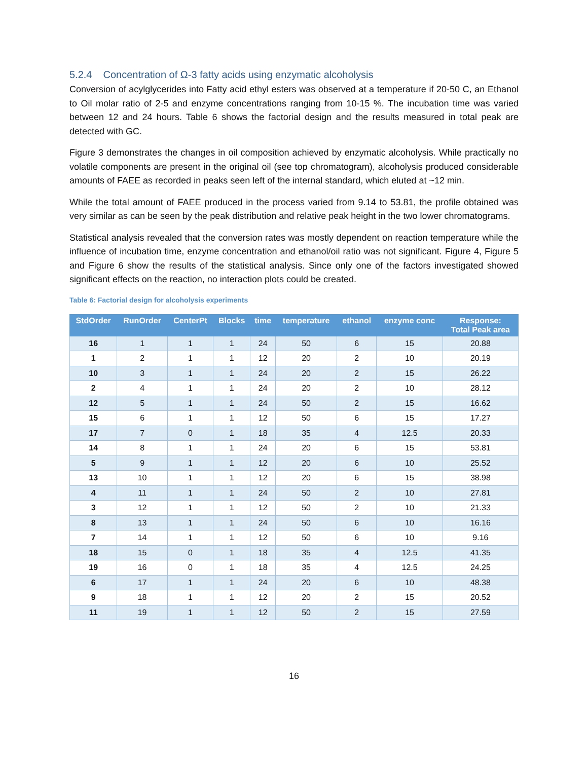5.2.4 Concentration of Ω-3 fatty acids using enzymatic alcoholysis
Conversion of acylglycerides into Fatty acid ethyl esters was observed at a temperature if 20-50 C, an Ethanol to Oil molar ratio of 2-5 and enzyme concentrations ranging from 10-15 %. The incubation time was varied between 12 and 24 hours. Table 6 shows the factorial design and the results measured in total peak are detected with GC.
Figure 3 demonstrates the changes in oil composition achieved by enzymatic alcoholysis. While practically no volatile components are present in the original oil (see top chromatogram), alcoholysis produced considerable amounts of FAEE as recorded in peaks seen left of the internal standard, which eluted at ~12 min.
While the total amount of FAEE produced in the process varied from 9.14 to 53.81, the profile obtained was very similar as can be seen by the peak distribution and relative peak height in the two lower chromatograms.
Statistical analysis revealed that the conversion rates was mostly dependent on reaction temperature while the influence of incubation time, enzyme concentration and ethanol/oil ratio was not significant. Figure 4, Figure 5 and Figure 6 show the results of the statistical analysis. Since only one of the factors investigated showed significant effects on the reaction, no interaction plots could be created.
Table 6: Factorial design for alcoholysis experiments
| StdOrder | RunOrder | CenterPt | Blocks | time | temperature | ethanol | enzyme conc | Response: Total Peak area |
| --- | --- | --- | --- | --- | --- | --- | --- | --- |
| 16 | 1 | 1 | 1 | 24 | 50 | 6 | 15 | 20.88 |
| 1 | 2 | 1 | 1 | 12 | 20 | 2 | 10 | 20.19 |
| 10 | 3 | 1 | 1 | 24 | 20 | 2 | 15 | 26.22 |
| 2 | 4 | 1 | 1 | 24 | 20 | 2 | 10 | 28.12 |
| 12 | 5 | 1 | 1 | 24 | 50 | 2 | 15 | 16.62 |
| 15 | 6 | 1 | 1 | 12 | 50 | 6 | 15 | 17.27 |
| 17 | 7 | 0 | 1 | 18 | 35 | 4 | 12.5 | 20.33 |
| 14 | 8 | 1 | 1 | 24 | 20 | 6 | 15 | 53.81 |
| 5 | 9 | 1 | 1 | 12 | 20 | 6 | 10 | 25.52 |
| 13 | 10 | 1 | 1 | 12 | 20 | 6 | 15 | 38.98 |
| 4 | 11 | 1 | 1 | 24 | 50 | 2 | 10 | 27.81 |
| 3 | 12 | 1 | 1 | 12 | 50 | 2 | 10 | 21.33 |
| 8 | 13 | 1 | 1 | 24 | 50 | 6 | 10 | 16.16 |
| 7 | 14 | 1 | 1 | 12 | 50 | 6 | 10 | 9.16 |
| 18 | 15 | 0 | 1 | 18 | 35 | 4 | 12.5 | 41.35 |
| 19 | 16 | 0 | 1 | 18 | 35 | 4 | 12.5 | 24.25 |
| 6 | 17 | 1 | 1 | 24 | 20 | 6 | 10 | 48.38 |
| 9 | 18 | 1 | 1 | 12 | 20 | 2 | 15 | 20.52 |
| 11 | 19 | 1 | 1 | 12 | 50 | 2 | 15 | 27.59 |
16